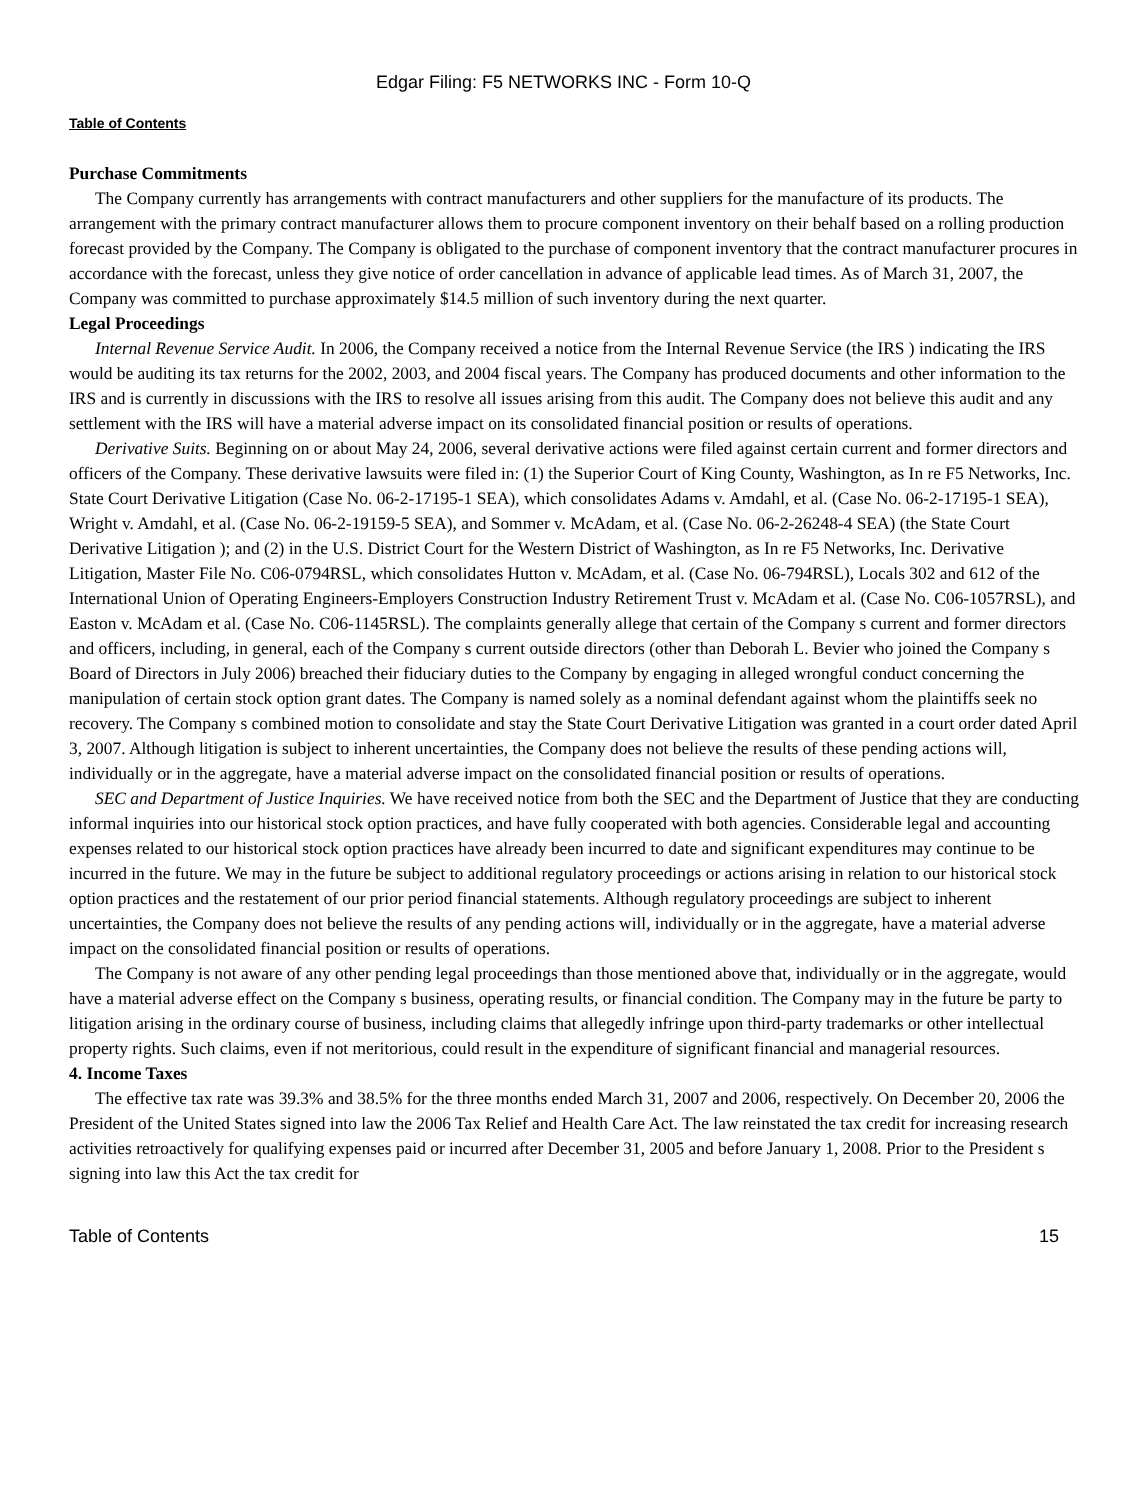Edgar Filing: F5 NETWORKS INC - Form 10-Q
Table of Contents
Purchase Commitments
The Company currently has arrangements with contract manufacturers and other suppliers for the manufacture of its products. The arrangement with the primary contract manufacturer allows them to procure component inventory on their behalf based on a rolling production forecast provided by the Company. The Company is obligated to the purchase of component inventory that the contract manufacturer procures in accordance with the forecast, unless they give notice of order cancellation in advance of applicable lead times. As of March 31, 2007, the Company was committed to purchase approximately $14.5 million of such inventory during the next quarter.
Legal Proceedings
Internal Revenue Service Audit. In 2006, the Company received a notice from the Internal Revenue Service (the IRS ) indicating the IRS would be auditing its tax returns for the 2002, 2003, and 2004 fiscal years. The Company has produced documents and other information to the IRS and is currently in discussions with the IRS to resolve all issues arising from this audit. The Company does not believe this audit and any settlement with the IRS will have a material adverse impact on its consolidated financial position or results of operations.
Derivative Suits. Beginning on or about May 24, 2006, several derivative actions were filed against certain current and former directors and officers of the Company. These derivative lawsuits were filed in: (1) the Superior Court of King County, Washington, as In re F5 Networks, Inc. State Court Derivative Litigation (Case No. 06-2-17195-1 SEA), which consolidates Adams v. Amdahl, et al. (Case No. 06-2-17195-1 SEA), Wright v. Amdahl, et al. (Case No. 06-2-19159-5 SEA), and Sommer v. McAdam, et al. (Case No. 06-2-26248-4 SEA) (the State Court Derivative Litigation ); and (2) in the U.S. District Court for the Western District of Washington, as In re F5 Networks, Inc. Derivative Litigation, Master File No. C06-0794RSL, which consolidates Hutton v. McAdam, et al. (Case No. 06-794RSL), Locals 302 and 612 of the International Union of Operating Engineers-Employers Construction Industry Retirement Trust v. McAdam et al. (Case No. C06-1057RSL), and Easton v. McAdam et al. (Case No. C06-1145RSL). The complaints generally allege that certain of the Company s current and former directors and officers, including, in general, each of the Company s current outside directors (other than Deborah L. Bevier who joined the Company s Board of Directors in July 2006) breached their fiduciary duties to the Company by engaging in alleged wrongful conduct concerning the manipulation of certain stock option grant dates. The Company is named solely as a nominal defendant against whom the plaintiffs seek no recovery. The Company s combined motion to consolidate and stay the State Court Derivative Litigation was granted in a court order dated April 3, 2007. Although litigation is subject to inherent uncertainties, the Company does not believe the results of these pending actions will, individually or in the aggregate, have a material adverse impact on the consolidated financial position or results of operations.
SEC and Department of Justice Inquiries. We have received notice from both the SEC and the Department of Justice that they are conducting informal inquiries into our historical stock option practices, and have fully cooperated with both agencies. Considerable legal and accounting expenses related to our historical stock option practices have already been incurred to date and significant expenditures may continue to be incurred in the future. We may in the future be subject to additional regulatory proceedings or actions arising in relation to our historical stock option practices and the restatement of our prior period financial statements. Although regulatory proceedings are subject to inherent uncertainties, the Company does not believe the results of any pending actions will, individually or in the aggregate, have a material adverse impact on the consolidated financial position or results of operations.
The Company is not aware of any other pending legal proceedings than those mentioned above that, individually or in the aggregate, would have a material adverse effect on the Company s business, operating results, or financial condition. The Company may in the future be party to litigation arising in the ordinary course of business, including claims that allegedly infringe upon third-party trademarks or other intellectual property rights. Such claims, even if not meritorious, could result in the expenditure of significant financial and managerial resources.
4. Income Taxes
The effective tax rate was 39.3% and 38.5% for the three months ended March 31, 2007 and 2006, respectively. On December 20, 2006 the President of the United States signed into law the 2006 Tax Relief and Health Care Act. The law reinstated the tax credit for increasing research activities retroactively for qualifying expenses paid or incurred after December 31, 2005 and before January 1, 2008. Prior to the President s signing into law this Act the tax credit for
Table of Contents 15